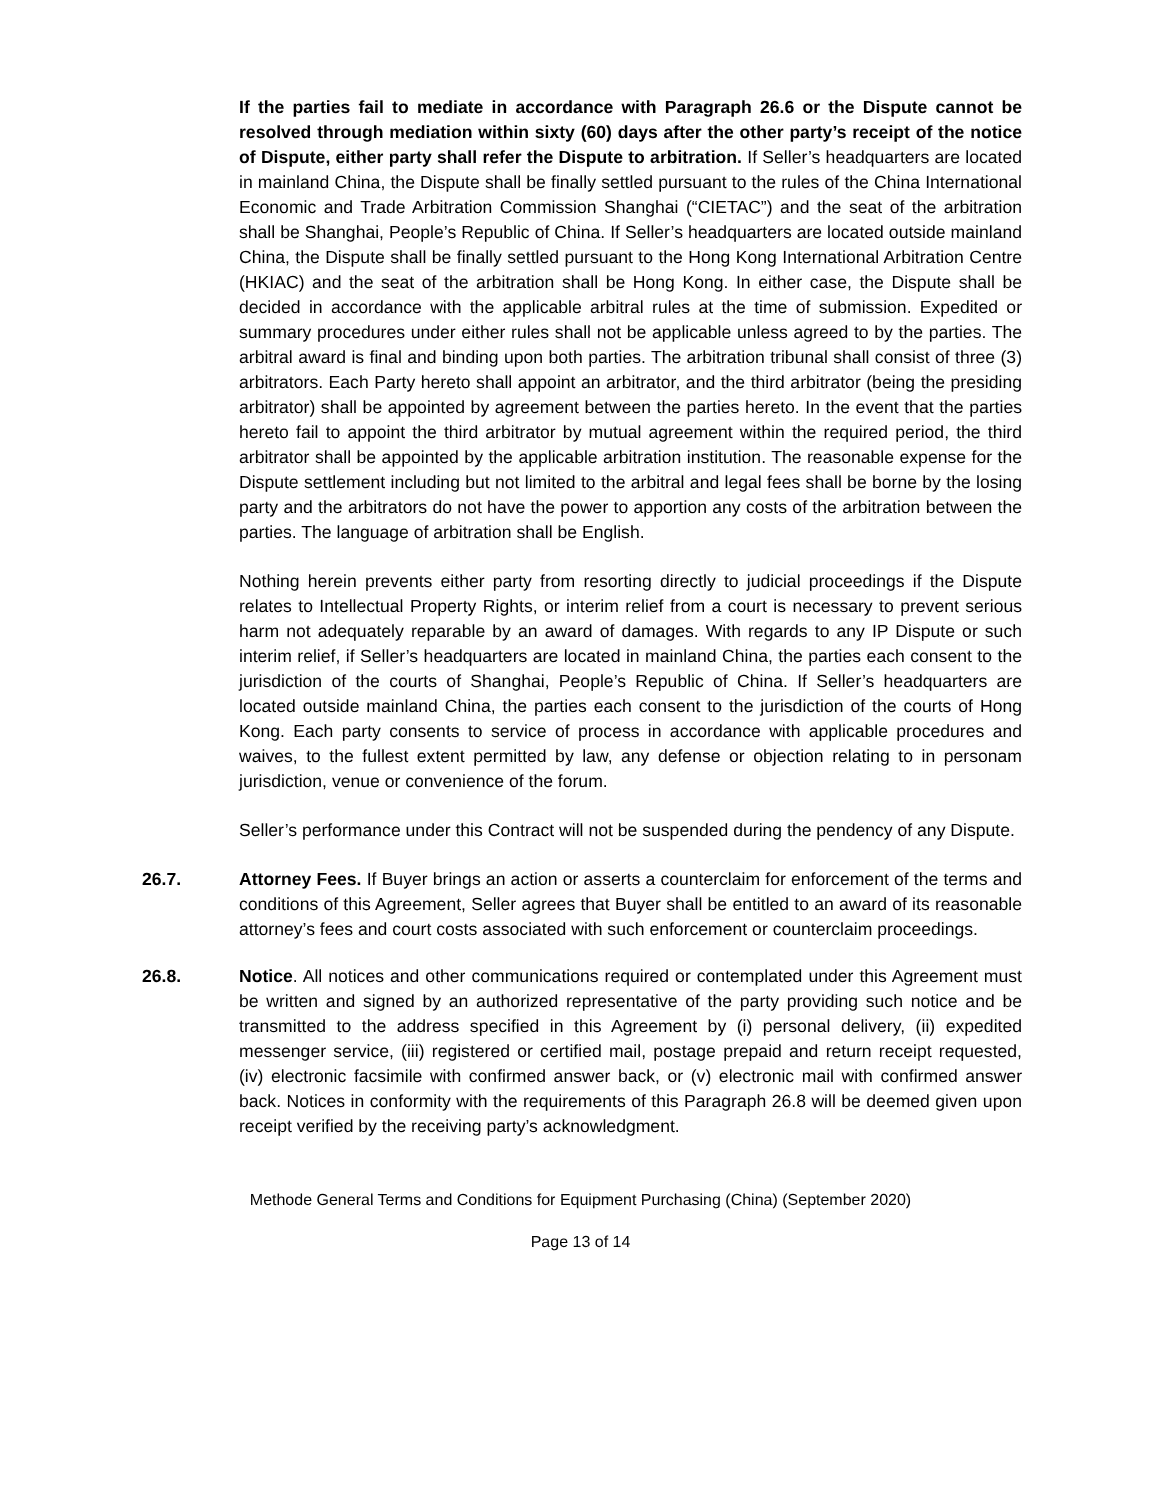If the parties fail to mediate in accordance with Paragraph 26.6 or the Dispute cannot be resolved through mediation within sixty (60) days after the other party’s receipt of the notice of Dispute, either party shall refer the Dispute to arbitration. If Seller’s headquarters are located in mainland China, the Dispute shall be finally settled pursuant to the rules of the China International Economic and Trade Arbitration Commission Shanghai (“CIETAC”) and the seat of the arbitration shall be Shanghai, People’s Republic of China. If Seller’s headquarters are located outside mainland China, the Dispute shall be finally settled pursuant to the Hong Kong International Arbitration Centre (HKIAC) and the seat of the arbitration shall be Hong Kong. In either case, the Dispute shall be decided in accordance with the applicable arbitral rules at the time of submission. Expedited or summary procedures under either rules shall not be applicable unless agreed to by the parties. The arbitral award is final and binding upon both parties. The arbitration tribunal shall consist of three (3) arbitrators. Each Party hereto shall appoint an arbitrator, and the third arbitrator (being the presiding arbitrator) shall be appointed by agreement between the parties hereto. In the event that the parties hereto fail to appoint the third arbitrator by mutual agreement within the required period, the third arbitrator shall be appointed by the applicable arbitration institution. The reasonable expense for the Dispute settlement including but not limited to the arbitral and legal fees shall be borne by the losing party and the arbitrators do not have the power to apportion any costs of the arbitration between the parties. The language of arbitration shall be English.
Nothing herein prevents either party from resorting directly to judicial proceedings if the Dispute relates to Intellectual Property Rights, or interim relief from a court is necessary to prevent serious harm not adequately reparable by an award of damages. With regards to any IP Dispute or such interim relief, if Seller’s headquarters are located in mainland China, the parties each consent to the jurisdiction of the courts of Shanghai, People’s Republic of China. If Seller’s headquarters are located outside mainland China, the parties each consent to the jurisdiction of the courts of Hong Kong. Each party consents to service of process in accordance with applicable procedures and waives, to the fullest extent permitted by law, any defense or objection relating to in personam jurisdiction, venue or convenience of the forum.
Seller’s performance under this Contract will not be suspended during the pendency of any Dispute.
26.7. Attorney Fees. If Buyer brings an action or asserts a counterclaim for enforcement of the terms and conditions of this Agreement, Seller agrees that Buyer shall be entitled to an award of its reasonable attorney’s fees and court costs associated with such enforcement or counterclaim proceedings.
26.8. Notice. All notices and other communications required or contemplated under this Agreement must be written and signed by an authorized representative of the party providing such notice and be transmitted to the address specified in this Agreement by (i) personal delivery, (ii) expedited messenger service, (iii) registered or certified mail, postage prepaid and return receipt requested, (iv) electronic facsimile with confirmed answer back, or (v) electronic mail with confirmed answer back. Notices in conformity with the requirements of this Paragraph 26.8 will be deemed given upon receipt verified by the receiving party’s acknowledgment.
Methode General Terms and Conditions for Equipment Purchasing (China) (September 2020)
Page 13 of 14